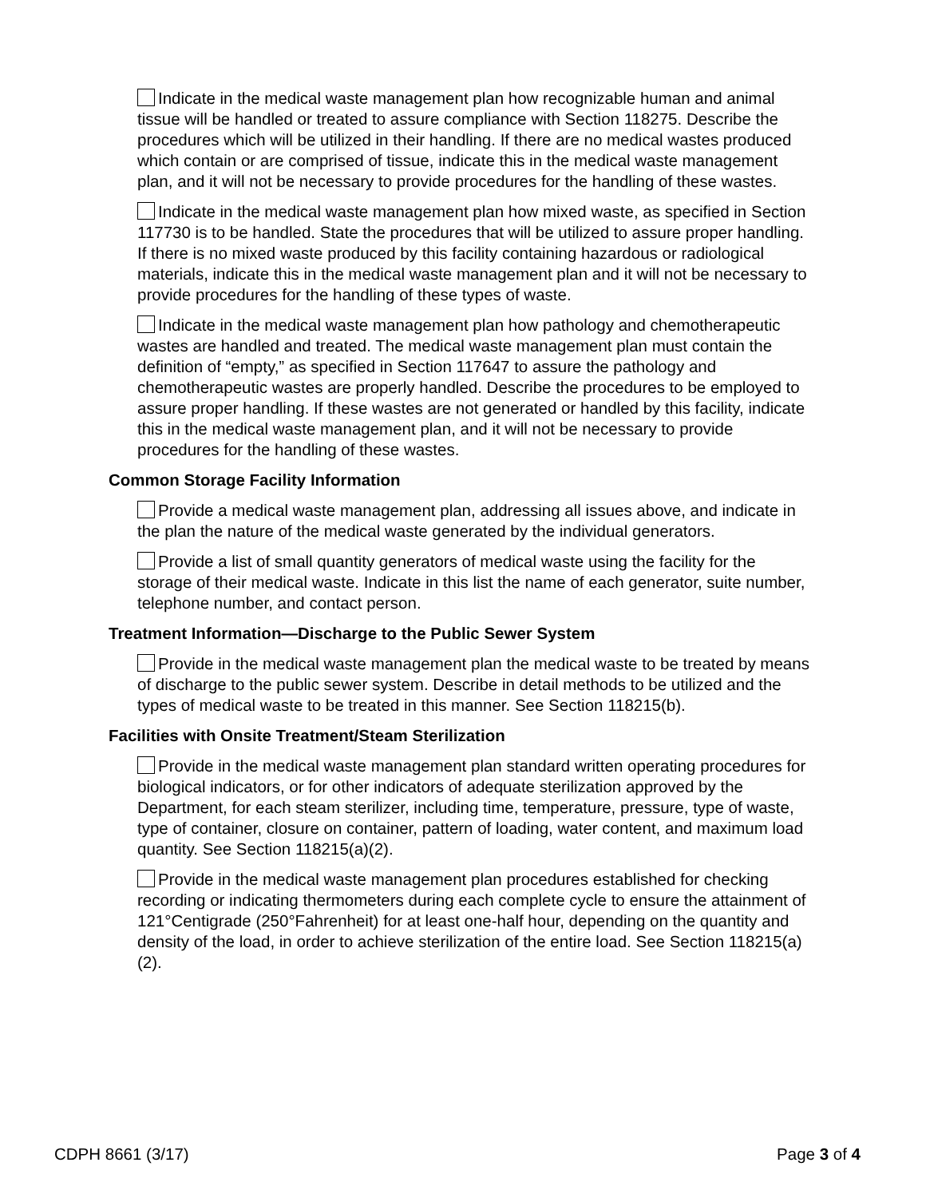Indicate in the medical waste management plan how recognizable human and animal tissue will be handled or treated to assure compliance with Section 118275. Describe the procedures which will be utilized in their handling. If there are no medical wastes produced which contain or are comprised of tissue, indicate this in the medical waste management plan, and it will not be necessary to provide procedures for the handling of these wastes.
Indicate in the medical waste management plan how mixed waste, as specified in Section 117730 is to be handled. State the procedures that will be utilized to assure proper handling. If there is no mixed waste produced by this facility containing hazardous or radiological materials, indicate this in the medical waste management plan and it will not be necessary to provide procedures for the handling of these types of waste.
Indicate in the medical waste management plan how pathology and chemotherapeutic wastes are handled and treated. The medical waste management plan must contain the definition of “empty,” as specified in Section 117647 to assure the pathology and chemotherapeutic wastes are properly handled. Describe the procedures to be employed to assure proper handling. If these wastes are not generated or handled by this facility, indicate this in the medical waste management plan, and it will not be necessary to provide procedures for the handling of these wastes.
Common Storage Facility Information
Provide a medical waste management plan, addressing all issues above, and indicate in the plan the nature of the medical waste generated by the individual generators.
Provide a list of small quantity generators of medical waste using the facility for the storage of their medical waste. Indicate in this list the name of each generator, suite number, telephone number, and contact person.
Treatment Information—Discharge to the Public Sewer System
Provide in the medical waste management plan the medical waste to be treated by means of discharge to the public sewer system. Describe in detail methods to be utilized and the types of medical waste to be treated in this manner. See Section 118215(b).
Facilities with Onsite Treatment/Steam Sterilization
Provide in the medical waste management plan standard written operating procedures for biological indicators, or for other indicators of adequate sterilization approved by the Department, for each steam sterilizer, including time, temperature, pressure, type of waste, type of container, closure on container, pattern of loading, water content, and maximum load quantity. See Section 118215(a)(2).
Provide in the medical waste management plan procedures established for checking recording or indicating thermometers during each complete cycle to ensure the attainment of 121°Centigrade (250°Fahrenheit) for at least one-half hour, depending on the quantity and density of the load, in order to achieve sterilization of the entire load. See Section 118215(a)(2).
CDPH 8661 (3/17) Page 3 of 4